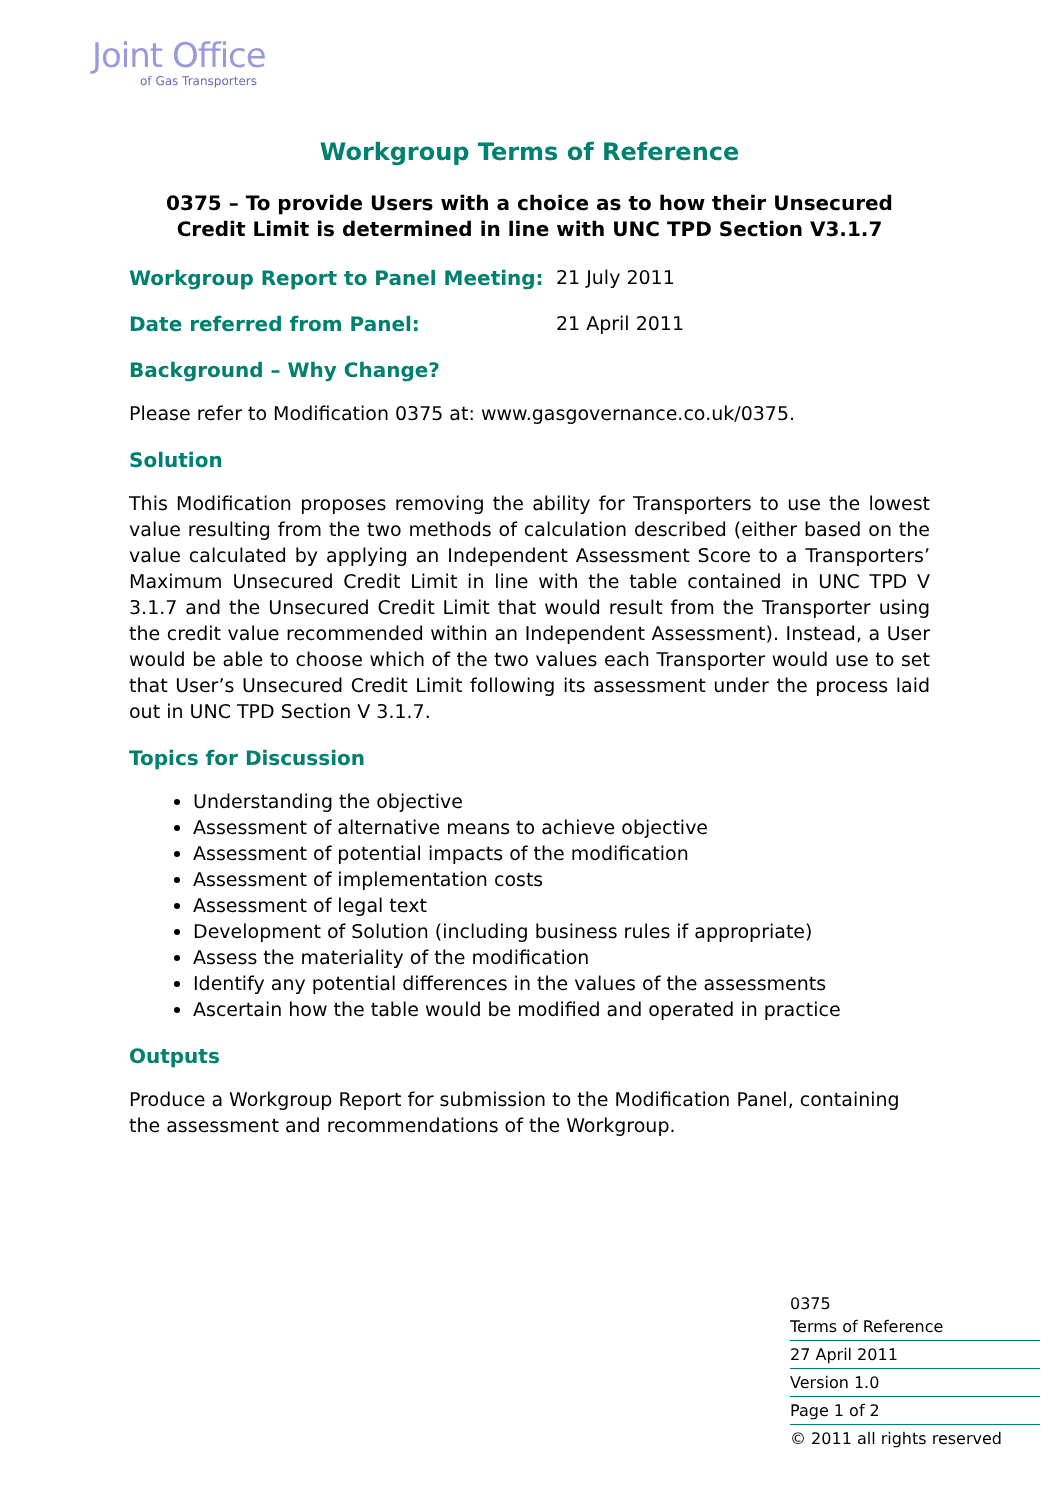Joint Office
of Gas Transporters
Workgroup Terms of Reference
0375 – To provide Users with a choice as to how their Unsecured Credit Limit is determined in line with UNC TPD Section V3.1.7
Workgroup Report to Panel Meeting: 21 July 2011
Date referred from Panel: 21 April 2011
Background – Why Change?
Please refer to Modification 0375 at: www.gasgovernance.co.uk/0375.
Solution
This Modification proposes removing the ability for Transporters to use the lowest value resulting from the two methods of calculation described (either based on the value calculated by applying an Independent Assessment Score to a Transporters’ Maximum Unsecured Credit Limit in line with the table contained in UNC TPD V 3.1.7 and the Unsecured Credit Limit that would result from the Transporter using the credit value recommended within an Independent Assessment). Instead, a User would be able to choose which of the two values each Transporter would use to set that User’s Unsecured Credit Limit following its assessment under the process laid out in UNC TPD Section V 3.1.7.
Topics for Discussion
Understanding the objective
Assessment of alternative means to achieve objective
Assessment of potential impacts of the modification
Assessment of implementation costs
Assessment of legal text
Development of Solution (including business rules if appropriate)
Assess the materiality of the modification
Identify any potential differences in the values of the assessments
Ascertain how the table would be modified and operated in practice
Outputs
Produce a Workgroup Report for submission to the Modification Panel, containing the assessment and recommendations of the Workgroup.
0375
Terms of Reference
27 April 2011
Version 1.0
Page 1 of 2
© 2011 all rights reserved